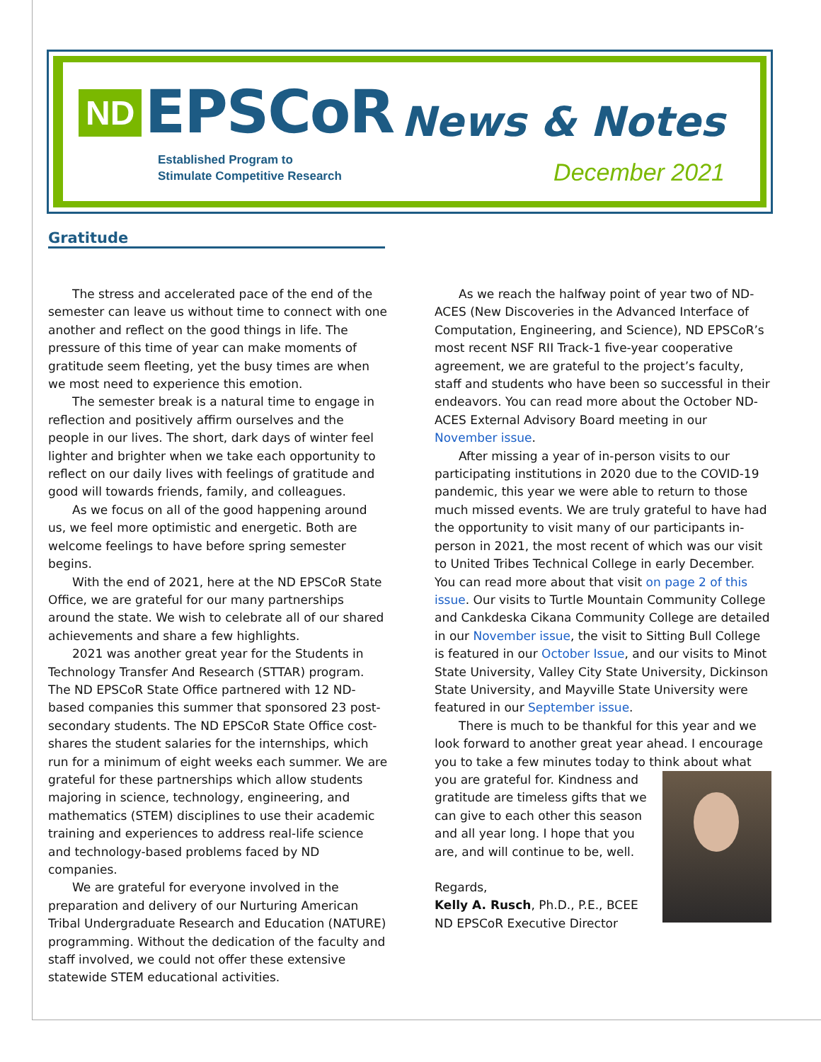ND EPSCoR
Established Program to
Stimulate Competitive Research
News & Notes
December 2021
Gratitude
The stress and accelerated pace of the end of the semester can leave us without time to connect with one another and reflect on the good things in life. The pressure of this time of year can make moments of gratitude seem fleeting, yet the busy times are when we most need to experience this emotion.
The semester break is a natural time to engage in reflection and positively affirm ourselves and the people in our lives. The short, dark days of winter feel lighter and brighter when we take each opportunity to reflect on our daily lives with feelings of gratitude and good will towards friends, family, and colleagues.
As we focus on all of the good happening around us, we feel more optimistic and energetic. Both are welcome feelings to have before spring semester begins.
With the end of 2021, here at the ND EPSCoR State Office, we are grateful for our many partnerships around the state. We wish to celebrate all of our shared achievements and share a few highlights.
2021 was another great year for the Students in Technology Transfer And Research (STTAR) program. The ND EPSCoR State Office partnered with 12 ND-based companies this summer that sponsored 23 post-secondary students. The ND EPSCoR State Office cost-shares the student salaries for the internships, which run for a minimum of eight weeks each summer. We are grateful for these partnerships which allow students majoring in science, technology, engineering, and mathematics (STEM) disciplines to use their academic training and experiences to address real-life science and technology-based problems faced by ND companies.
We are grateful for everyone involved in the preparation and delivery of our Nurturing American Tribal Undergraduate Research and Education (NATURE) programming. Without the dedication of the faculty and staff involved, we could not offer these extensive statewide STEM educational activities.
As we reach the halfway point of year two of ND-ACES (New Discoveries in the Advanced Interface of Computation, Engineering, and Science), ND EPSCoR’s most recent NSF RII Track-1 five-year cooperative agreement, we are grateful to the project’s faculty, staff and students who have been so successful in their endeavors. You can read more about the October ND-ACES External Advisory Board meeting in our November issue.
After missing a year of in-person visits to our participating institutions in 2020 due to the COVID-19 pandemic, this year we were able to return to those much missed events. We are truly grateful to have had the opportunity to visit many of our participants in-person in 2021, the most recent of which was our visit to United Tribes Technical College in early December. You can read more about that visit on page 2 of this issue. Our visits to Turtle Mountain Community College and Cankdeska Cikana Community College are detailed in our November issue, the visit to Sitting Bull College is featured in our October Issue, and our visits to Minot State University, Valley City State University, Dickinson State University, and Mayville State University were featured in our September issue.
There is much to be thankful for this year and we look forward to another great year ahead. I encourage you to take a few minutes today to think about what you are grateful for. Kindness and gratitude are timeless gifts that we can give to each other this season and all year long. I hope that you are, and will continue to be, well.
Regards,
Kelly A. Rusch, Ph.D., P.E., BCEE
ND EPSCoR Executive Director